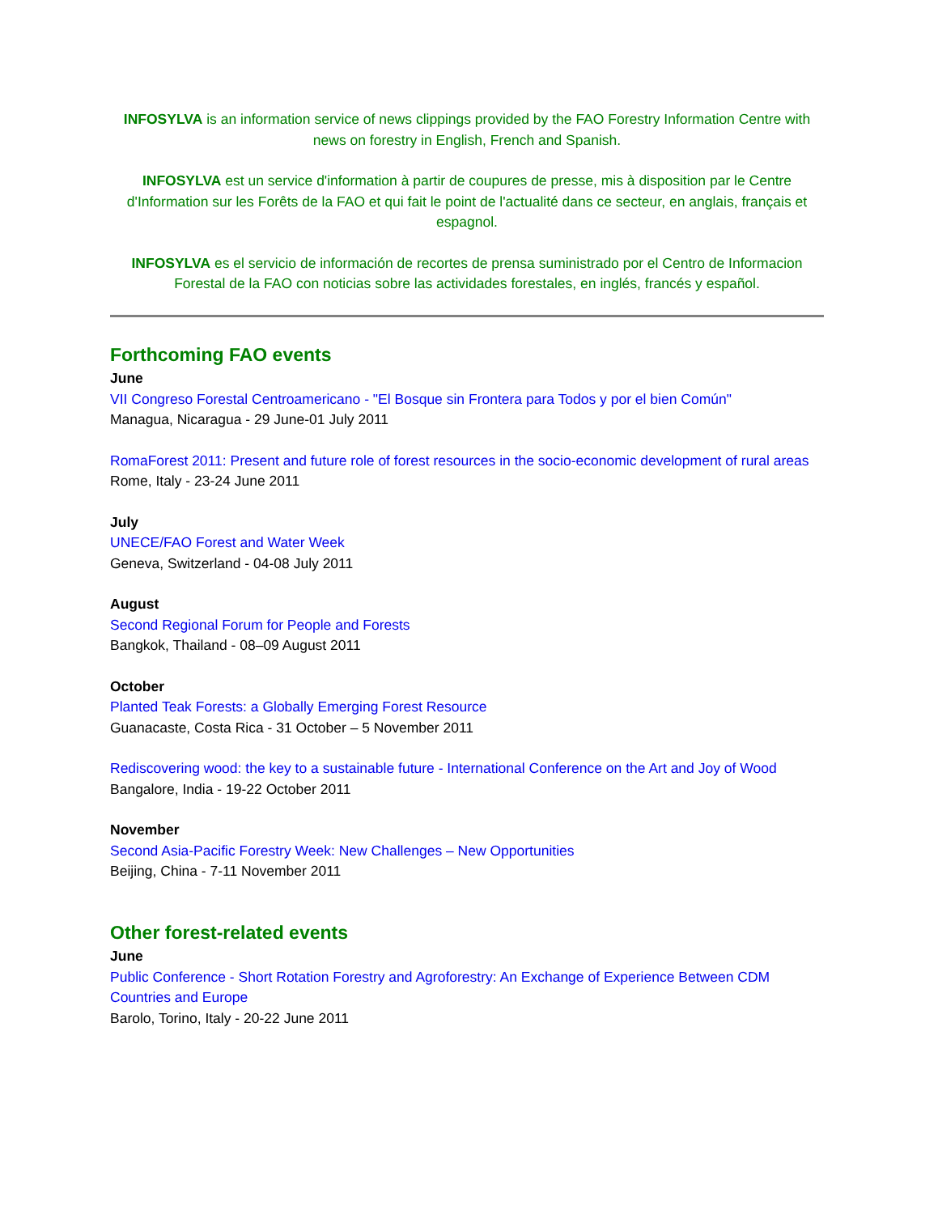INFOSYLVA is an information service of news clippings provided by the FAO Forestry Information Centre with news on forestry in English, French and Spanish.
INFOSYLVA est un service d'information à partir de coupures de presse, mis à disposition par le Centre d'Information sur les Forêts de la FAO et qui fait le point de l'actualité dans ce secteur, en anglais, français et espagnol.
INFOSYLVA es el servicio de información de recortes de prensa suministrado por el Centro de Informacion Forestal de la FAO con noticias sobre las actividades forestales, en inglés, francés y español.
Forthcoming FAO events
June
VII Congreso Forestal Centroamericano - "El Bosque sin Frontera para Todos y por el bien Común"
Managua, Nicaragua - 29 June-01 July 2011
RomaForest 2011: Present and future role of forest resources in the socio-economic development of rural areas
Rome, Italy - 23-24 June 2011
July
UNECE/FAO Forest and Water Week
Geneva, Switzerland - 04-08 July 2011
August
Second Regional Forum for People and Forests
Bangkok, Thailand - 08–09 August 2011
October
Planted Teak Forests: a Globally Emerging Forest Resource
Guanacaste, Costa Rica - 31 October – 5 November 2011
Rediscovering wood: the key to a sustainable future - International Conference on the Art and Joy of Wood
Bangalore, India - 19-22 October 2011
November
Second Asia-Pacific Forestry Week: New Challenges – New Opportunities
Beijing, China - 7-11 November 2011
Other forest-related events
June
Public Conference - Short Rotation Forestry and Agroforestry: An Exchange of Experience Between CDM Countries and Europe
Barolo, Torino, Italy - 20-22 June 2011